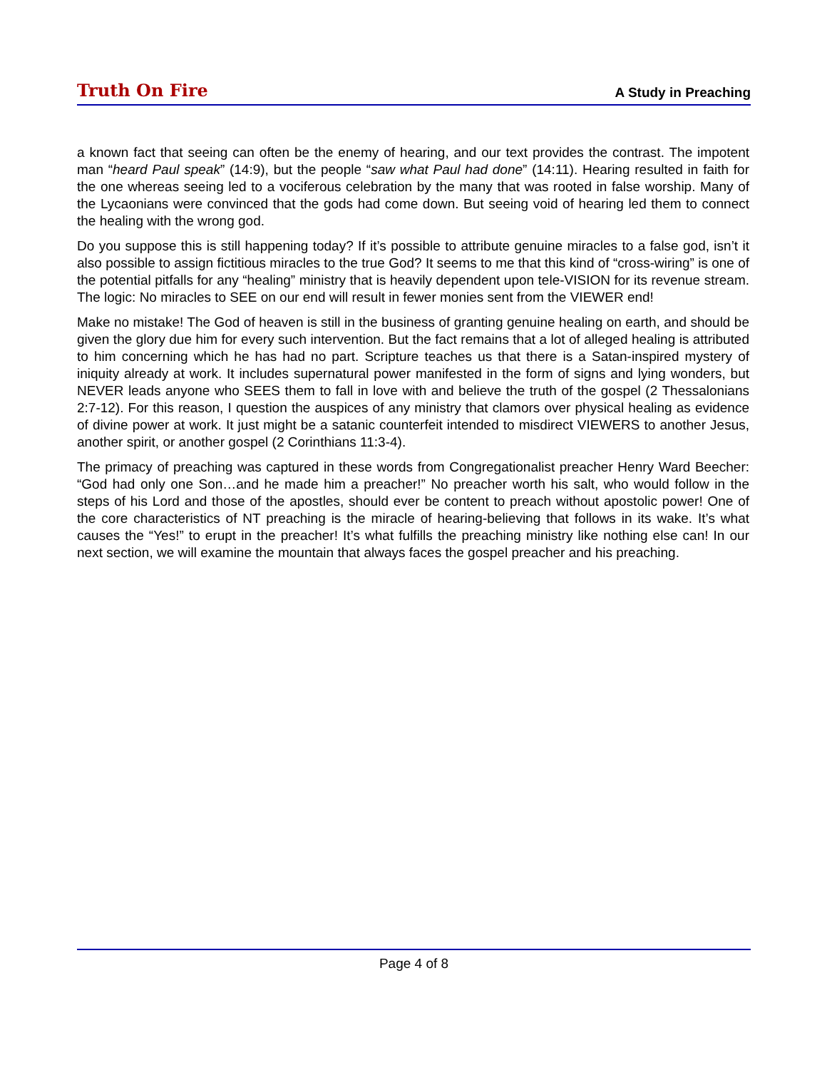Truth On Fire A Study in Preaching
a known fact that seeing can often be the enemy of hearing, and our text provides the contrast. The impotent man “heard Paul speak” (14:9), but the people “saw what Paul had done” (14:11). Hearing resulted in faith for the one whereas seeing led to a vociferous celebration by the many that was rooted in false worship. Many of the Lycaonians were convinced that the gods had come down. But seeing void of hearing led them to connect the healing with the wrong god.
Do you suppose this is still happening today? If it’s possible to attribute genuine miracles to a false god, isn’t it also possible to assign fictitious miracles to the true God? It seems to me that this kind of “cross-wiring” is one of the potential pitfalls for any “healing” ministry that is heavily dependent upon tele-VISION for its revenue stream. The logic: No miracles to SEE on our end will result in fewer monies sent from the VIEWER end!
Make no mistake! The God of heaven is still in the business of granting genuine healing on earth, and should be given the glory due him for every such intervention. But the fact remains that a lot of alleged healing is attributed to him concerning which he has had no part. Scripture teaches us that there is a Satan-inspired mystery of iniquity already at work. It includes supernatural power manifested in the form of signs and lying wonders, but NEVER leads anyone who SEES them to fall in love with and believe the truth of the gospel (2 Thessalonians 2:7-12). For this reason, I question the auspices of any ministry that clamors over physical healing as evidence of divine power at work. It just might be a satanic counterfeit intended to misdirect VIEWERS to another Jesus, another spirit, or another gospel (2 Corinthians 11:3-4).
The primacy of preaching was captured in these words from Congregationalist preacher Henry Ward Beecher: “God had only one Son…and he made him a preacher!” No preacher worth his salt, who would follow in the steps of his Lord and those of the apostles, should ever be content to preach without apostolic power! One of the core characteristics of NT preaching is the miracle of hearing-believing that follows in its wake. It’s what causes the “Yes!” to erupt in the preacher! It’s what fulfills the preaching ministry like nothing else can! In our next section, we will examine the mountain that always faces the gospel preacher and his preaching.
Page 4 of 8